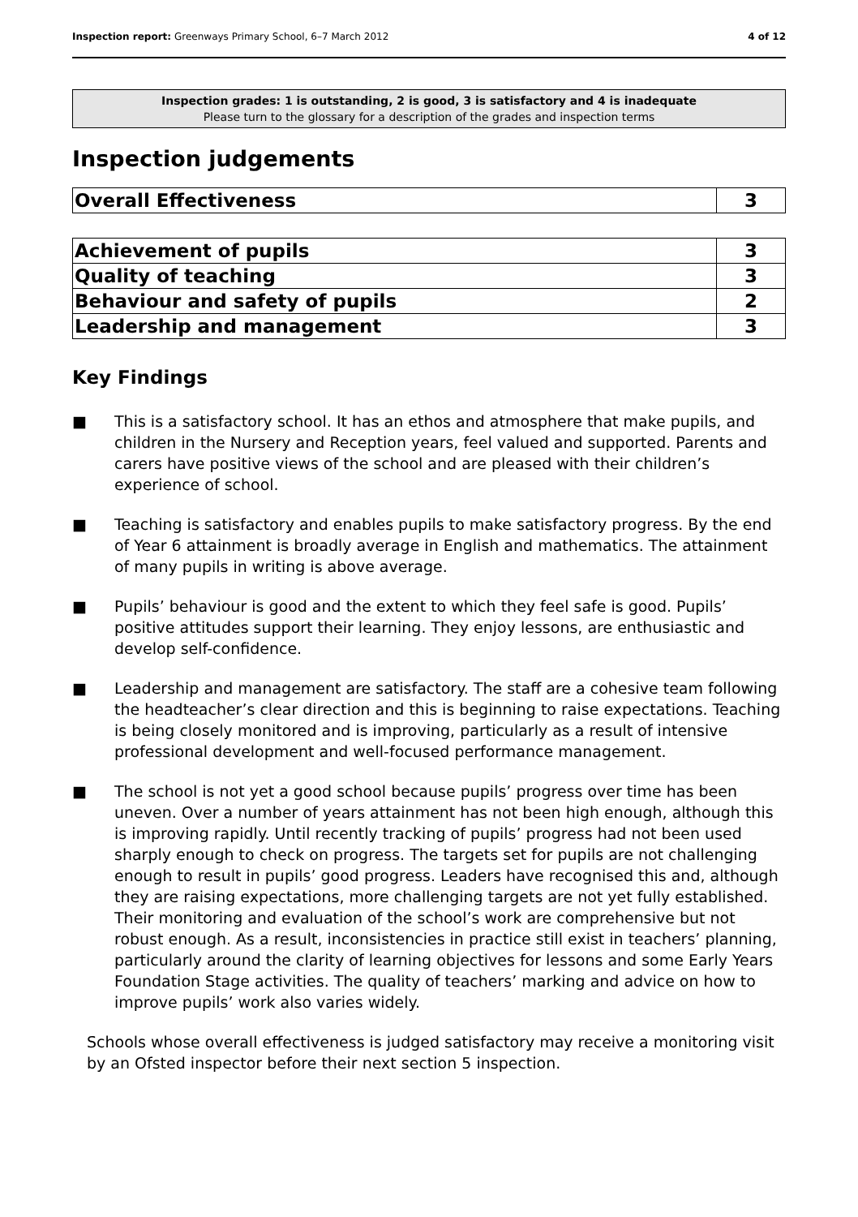Inspection report: Greenways Primary School, 6–7 March 2012 4 of 12
Inspection grades: 1 is outstanding, 2 is good, 3 is satisfactory and 4 is inadequate
Please turn to the glossary for a description of the grades and inspection terms
Inspection judgements
| Overall Effectiveness | 3 |
| Achievement of pupils | 3 |
| Quality of teaching | 3 |
| Behaviour and safety of pupils | 2 |
| Leadership and management | 3 |
Key Findings
■ This is a satisfactory school. It has an ethos and atmosphere that make pupils, and children in the Nursery and Reception years, feel valued and supported. Parents and carers have positive views of the school and are pleased with their children’s experience of school.
■ Teaching is satisfactory and enables pupils to make satisfactory progress. By the end of Year 6 attainment is broadly average in English and mathematics. The attainment of many pupils in writing is above average.
■ Pupils’ behaviour is good and the extent to which they feel safe is good. Pupils’ positive attitudes support their learning. They enjoy lessons, are enthusiastic and develop self-confidence.
■ Leadership and management are satisfactory. The staff are a cohesive team following the headteacher’s clear direction and this is beginning to raise expectations. Teaching is being closely monitored and is improving, particularly as a result of intensive professional development and well-focused performance management.
■ The school is not yet a good school because pupils’ progress over time has been uneven. Over a number of years attainment has not been high enough, although this is improving rapidly. Until recently tracking of pupils’ progress had not been used sharply enough to check on progress. The targets set for pupils are not challenging enough to result in pupils’ good progress. Leaders have recognised this and, although they are raising expectations, more challenging targets are not yet fully established. Their monitoring and evaluation of the school’s work are comprehensive but not robust enough. As a result, inconsistencies in practice still exist in teachers’ planning, particularly around the clarity of learning objectives for lessons and some Early Years Foundation Stage activities. The quality of teachers’ marking and advice on how to improve pupils’ work also varies widely.
Schools whose overall effectiveness is judged satisfactory may receive a monitoring visit by an Ofsted inspector before their next section 5 inspection.